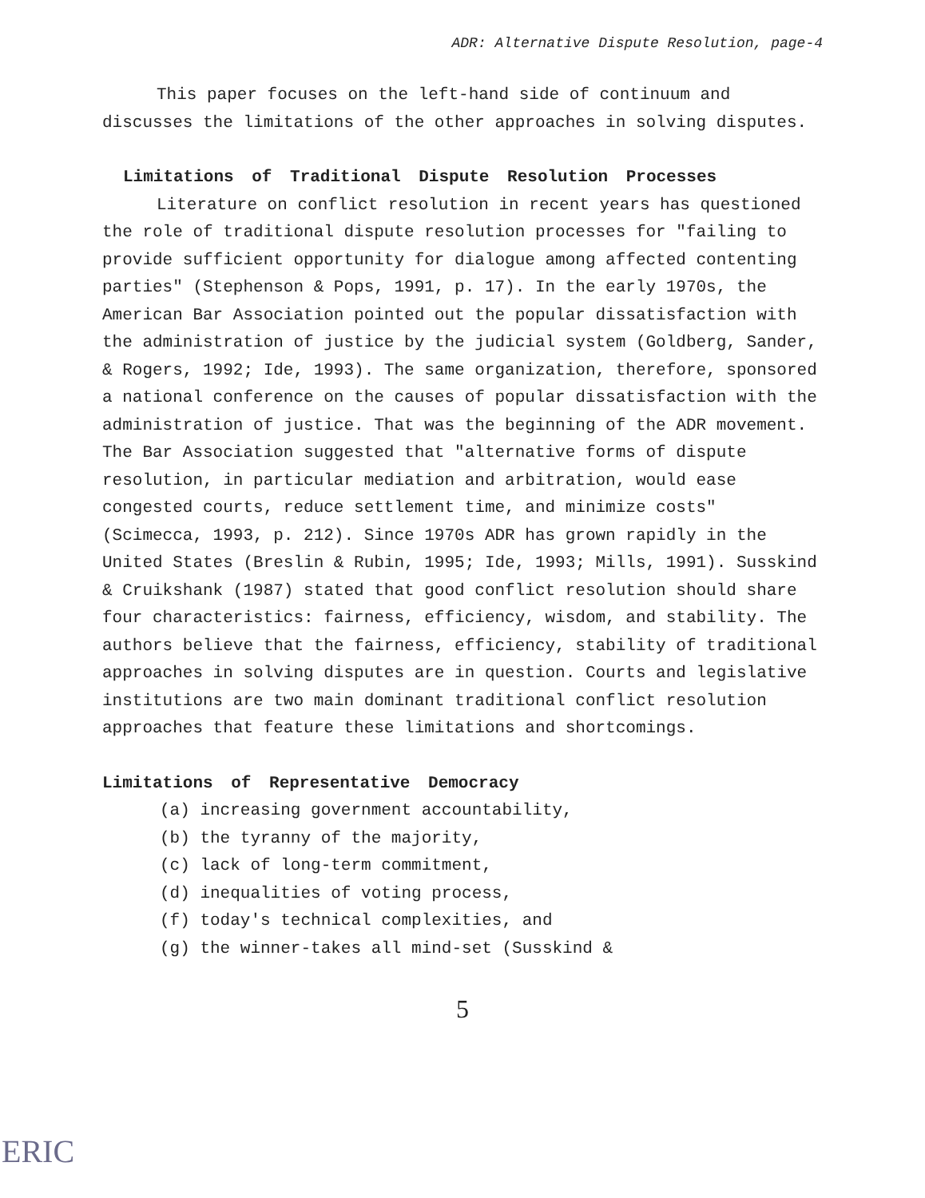ADR: Alternative Dispute Resolution, page-4
This paper focuses on the left-hand side of continuum and discusses the limitations of the other approaches in solving disputes.
Limitations of Traditional Dispute Resolution Processes
Literature on conflict resolution in recent years has questioned the role of traditional dispute resolution processes for "failing to provide sufficient opportunity for dialogue among affected contenting parties" (Stephenson & Pops, 1991, p. 17). In the early 1970s, the American Bar Association pointed out the popular dissatisfaction with the administration of justice by the judicial system (Goldberg, Sander, & Rogers, 1992; Ide, 1993). The same organization, therefore, sponsored a national conference on the causes of popular dissatisfaction with the administration of justice. That was the beginning of the ADR movement. The Bar Association suggested that "alternative forms of dispute resolution, in particular mediation and arbitration, would ease congested courts, reduce settlement time, and minimize costs" (Scimecca, 1993, p. 212). Since 1970s ADR has grown rapidly in the United States (Breslin & Rubin, 1995; Ide, 1993; Mills, 1991). Susskind & Cruikshank (1987) stated that good conflict resolution should share four characteristics: fairness, efficiency, wisdom, and stability. The authors believe that the fairness, efficiency, stability of traditional approaches in solving disputes are in question. Courts and legislative institutions are two main dominant traditional conflict resolution approaches that feature these limitations and shortcomings.
Limitations of Representative Democracy
(a) increasing government accountability,
(b) the tyranny of the majority,
(c) lack of long-term commitment,
(d) inequalities of voting process,
(f) today's technical complexities, and
(g) the winner-takes all mind-set (Susskind &
5
ERIC